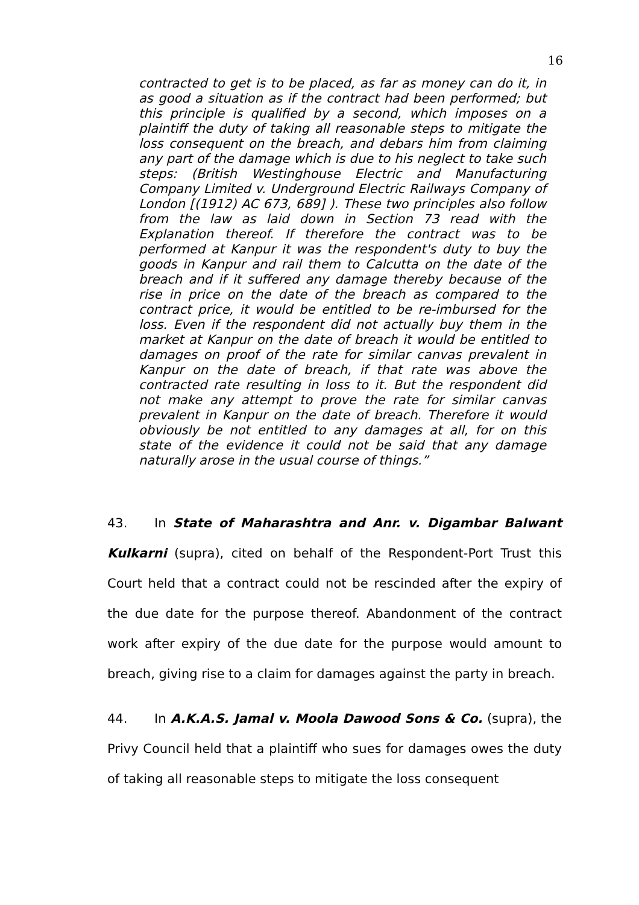16
contracted to get is to be placed, as far as money can do it, in as good a situation as if the contract had been performed; but this principle is qualified by a second, which imposes on a plaintiff the duty of taking all reasonable steps to mitigate the loss consequent on the breach, and debars him from claiming any part of the damage which is due to his neglect to take such steps: (British Westinghouse Electric and Manufacturing Company Limited v. Underground Electric Railways Company of London [(1912) AC 673, 689] ). These two principles also follow from the law as laid down in Section 73 read with the Explanation thereof. If therefore the contract was to be performed at Kanpur it was the respondent's duty to buy the goods in Kanpur and rail them to Calcutta on the date of the breach and if it suffered any damage thereby because of the rise in price on the date of the breach as compared to the contract price, it would be entitled to be re-imbursed for the loss. Even if the respondent did not actually buy them in the market at Kanpur on the date of breach it would be entitled to damages on proof of the rate for similar canvas prevalent in Kanpur on the date of breach, if that rate was above the contracted rate resulting in loss to it. But the respondent did not make any attempt to prove the rate for similar canvas prevalent in Kanpur on the date of breach. Therefore it would obviously be not entitled to any damages at all, for on this state of the evidence it could not be said that any damage naturally arose in the usual course of things.”
43. In State of Maharashtra and Anr. v. Digambar Balwant Kulkarni (supra), cited on behalf of the Respondent-Port Trust this Court held that a contract could not be rescinded after the expiry of the due date for the purpose thereof. Abandonment of the contract work after expiry of the due date for the purpose would amount to breach, giving rise to a claim for damages against the party in breach.
44. In A.K.A.S. Jamal v. Moola Dawood Sons & Co. (supra), the Privy Council held that a plaintiff who sues for damages owes the duty of taking all reasonable steps to mitigate the loss consequent